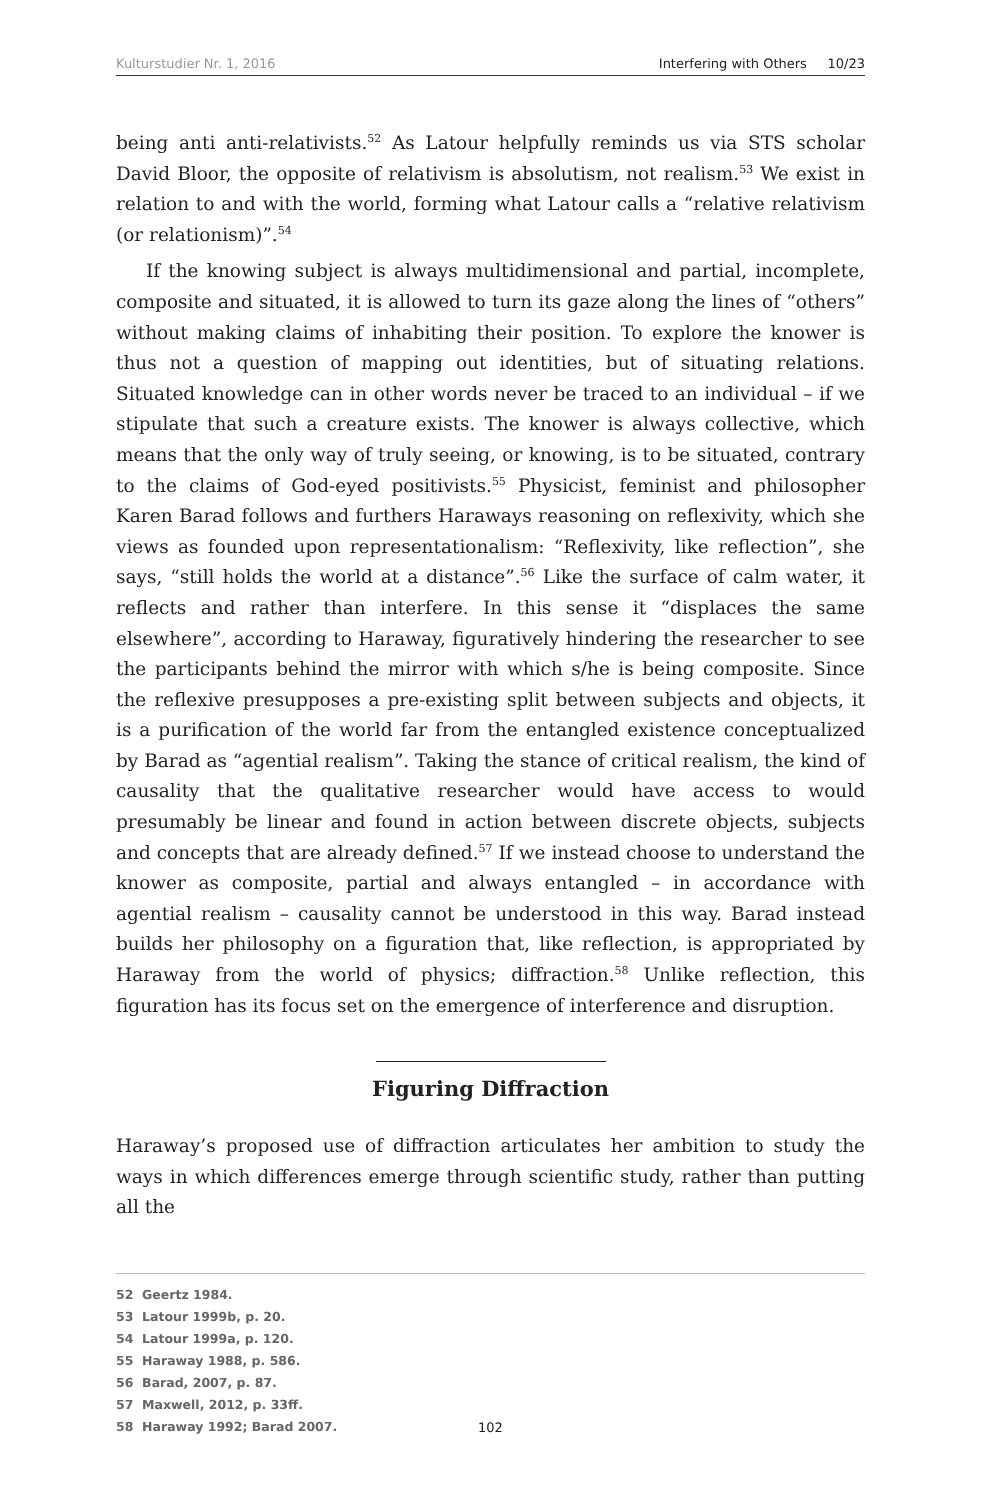Kulturstudier Nr. 1, 2016 Interfering with Others 10/23
being anti anti-relativists.<sup>52</sup> As Latour helpfully reminds us via STS scholar David Bloor, the opposite of relativism is absolutism, not realism.<sup>53</sup> We exist in relation to and with the world, forming what Latour calls a “relative relativism (or relationism)”.<sup>54</sup>
If the knowing subject is always multidimensional and partial, incomplete, composite and situated, it is allowed to turn its gaze along the lines of “others” without making claims of inhabiting their position. To explore the knower is thus not a question of mapping out identities, but of situating relations. Situated knowledge can in other words never be traced to an individual – if we stipulate that such a creature exists. The knower is always collective, which means that the only way of truly seeing, or knowing, is to be situated, contrary to the claims of God-eyed positivists.<sup>55</sup> Physicist, feminist and philosopher Karen Barad follows and furthers Haraways reasoning on reflexivity, which she views as founded upon representationalism: “Reflexivity, like reflection”, she says, “still holds the world at a distance”.<sup>56</sup> Like the surface of calm water, it reflects and rather than interfere. In this sense it “displaces the same elsewhere”, according to Haraway, figuratively hindering the researcher to see the participants behind the mirror with which s/he is being composite. Since the reflexive presupposes a pre-existing split between subjects and objects, it is a purification of the world far from the entangled existence conceptualized by Barad as “agential realism”. Taking the stance of critical realism, the kind of causality that the qualitative researcher would have access to would presumably be linear and found in action between discrete objects, subjects and concepts that are already defined.<sup>57</sup> If we instead choose to understand the knower as composite, partial and always entangled – in accordance with agential realism – causality cannot be understood in this way. Barad instead builds her philosophy on a figuration that, like reflection, is appropriated by Haraway from the world of physics; diffraction.<sup>58</sup> Unlike reflection, this figuration has its focus set on the emergence of interference and disruption.
Figuring Diffraction
Haraway’s proposed use of diffraction articulates her ambition to study the ways in which differences emerge through scientific study, rather than putting all the
52 Geertz 1984.
53 Latour 1999b, p. 20.
54 Latour 1999a, p. 120.
55 Haraway 1988, p. 586.
56 Barad, 2007, p. 87.
57 Maxwell, 2012, p. 33ff.
58 Haraway 1992; Barad 2007.
102